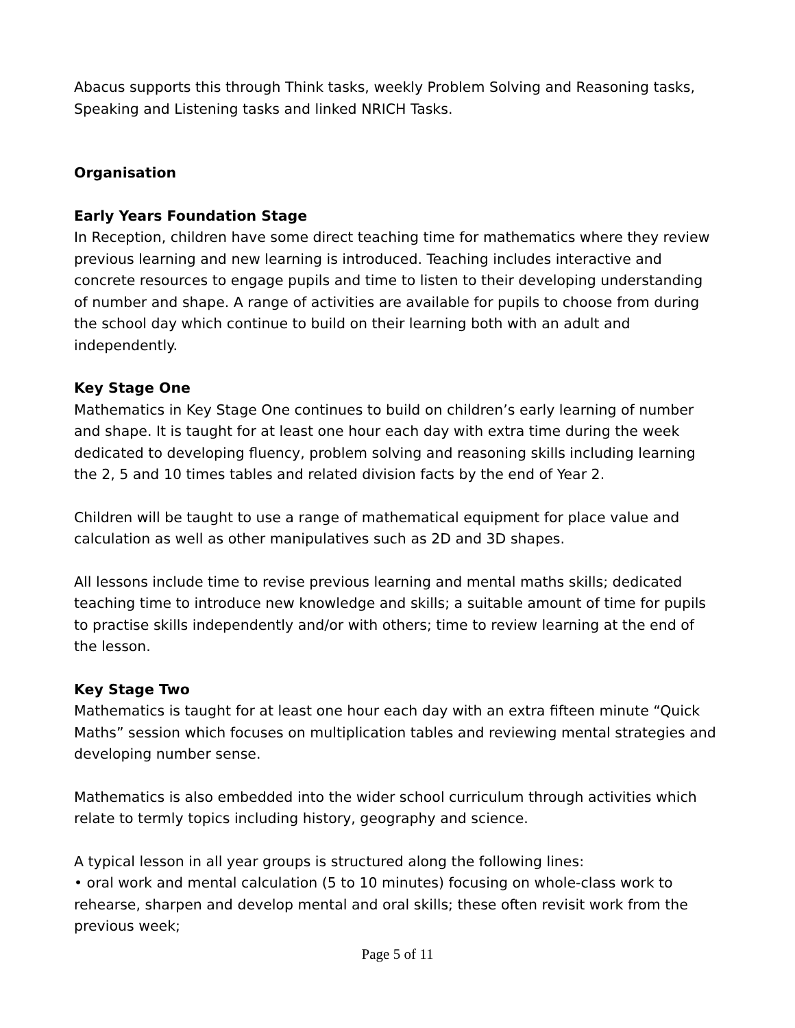Abacus supports this through Think tasks, weekly Problem Solving and Reasoning tasks, Speaking and Listening tasks and linked NRICH Tasks.
Organisation
Early Years Foundation Stage
In Reception, children have some direct teaching time for mathematics where they review previous learning and new learning is introduced. Teaching includes interactive and concrete resources to engage pupils and time to listen to their developing understanding of number and shape. A range of activities are available for pupils to choose from during the school day which continue to build on their learning both with an adult and independently.
Key Stage One
Mathematics in Key Stage One continues to build on children’s early learning of number and shape. It is taught for at least one hour each day with extra time during the week dedicated to developing fluency, problem solving and reasoning skills including learning the 2, 5 and 10 times tables and related division facts by the end of Year 2.
Children will be taught to use a range of mathematical equipment for place value and calculation as well as other manipulatives such as 2D and 3D shapes.
All lessons include time to revise previous learning and mental maths skills; dedicated teaching time to introduce new knowledge and skills; a suitable amount of time for pupils to practise skills independently and/or with others; time to review learning at the end of the lesson.
Key Stage Two
Mathematics is taught for at least one hour each day with an extra fifteen minute “Quick Maths” session which focuses on multiplication tables and reviewing mental strategies and developing number sense.
Mathematics is also embedded into the wider school curriculum through activities which relate to termly topics including history, geography and science.
A typical lesson in all year groups is structured along the following lines:
• oral work and mental calculation (5 to 10 minutes) focusing on whole-class work to rehearse, sharpen and develop mental and oral skills; these often revisit work from the previous week;
Page 5 of 11